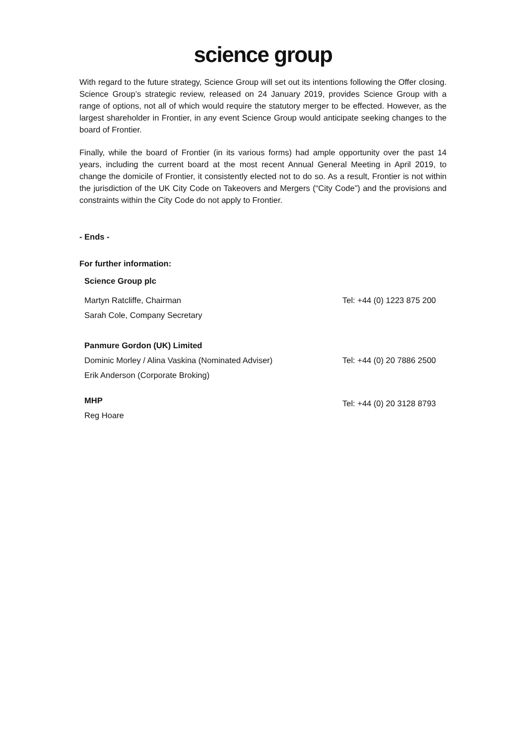science group
With regard to the future strategy, Science Group will set out its intentions following the Offer closing. Science Group’s strategic review, released on 24 January 2019, provides Science Group with a range of options, not all of which would require the statutory merger to be effected. However, as the largest shareholder in Frontier, in any event Science Group would anticipate seeking changes to the board of Frontier.
Finally, while the board of Frontier (in its various forms) had ample opportunity over the past 14 years, including the current board at the most recent Annual General Meeting in April 2019, to change the domicile of Frontier, it consistently elected not to do so. As a result, Frontier is not within the jurisdiction of the UK City Code on Takeovers and Mergers (“City Code”) and the provisions and constraints within the City Code do not apply to Frontier.
- Ends -
For further information:
| Science Group plc | |
| Martyn Ratcliffe, Chairman | Tel: +44 (0) 1223 875 200 |
| Sarah Cole, Company Secretary | |
| Panmure Gordon (UK) Limited | |
| Dominic Morley / Alina Vaskina (Nominated Adviser) | Tel: +44 (0) 20 7886 2500 |
| Erik Anderson (Corporate Broking) | |
| MHP | Tel: +44 (0) 20 3128 8793 |
| Reg Hoare | |